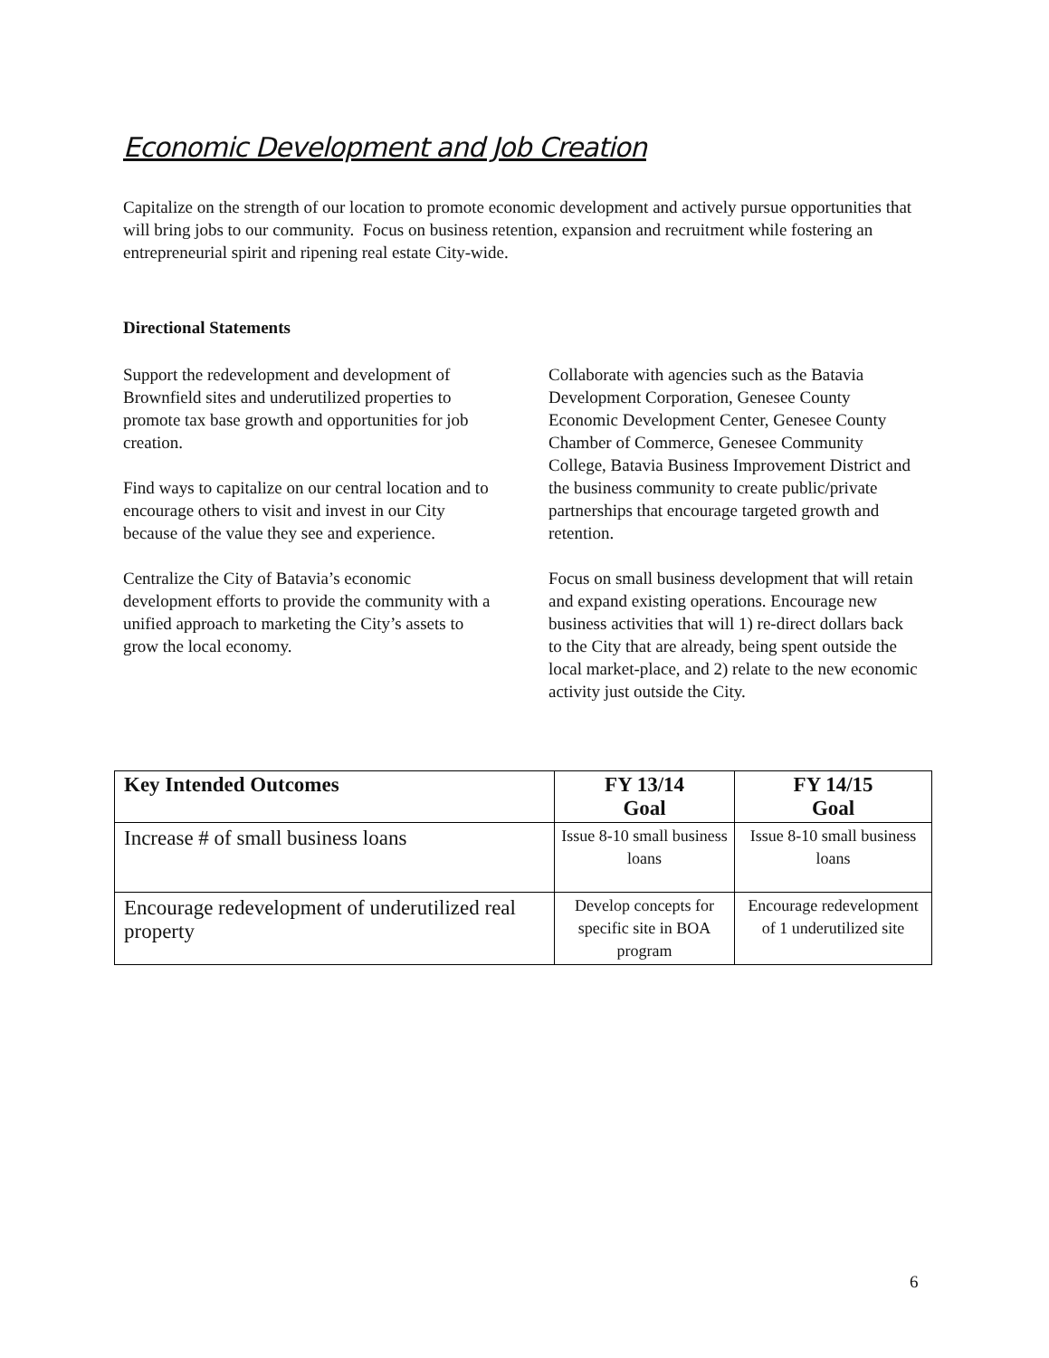Economic Development and Job Creation
Capitalize on the strength of our location to promote economic development and actively pursue opportunities that will bring jobs to our community. Focus on business retention, expansion and recruitment while fostering an entrepreneurial spirit and ripening real estate City-wide.
Directional Statements
Support the redevelopment and development of Brownfield sites and underutilized properties to promote tax base growth and opportunities for job creation.
Find ways to capitalize on our central location and to encourage others to visit and invest in our City because of the value they see and experience.
Centralize the City of Batavia’s economic development efforts to provide the community with a unified approach to marketing the City’s assets to grow the local economy.
Collaborate with agencies such as the Batavia Development Corporation, Genesee County Economic Development Center, Genesee County Chamber of Commerce, Genesee Community College, Batavia Business Improvement District and the business community to create public/private partnerships that encourage targeted growth and retention.
Focus on small business development that will retain and expand existing operations. Encourage new business activities that will 1) re-direct dollars back to the City that are already, being spent outside the local market-place, and 2) relate to the new economic activity just outside the City.
| Key Intended Outcomes | FY 13/14 Goal | FY 14/15 Goal |
| --- | --- | --- |
| Increase # of small business loans | Issue 8-10 small business loans | Issue 8-10 small business loans |
| Encourage redevelopment of underutilized real property | Develop concepts for specific site in BOA program | Encourage redevelopment of 1 underutilized site |
6